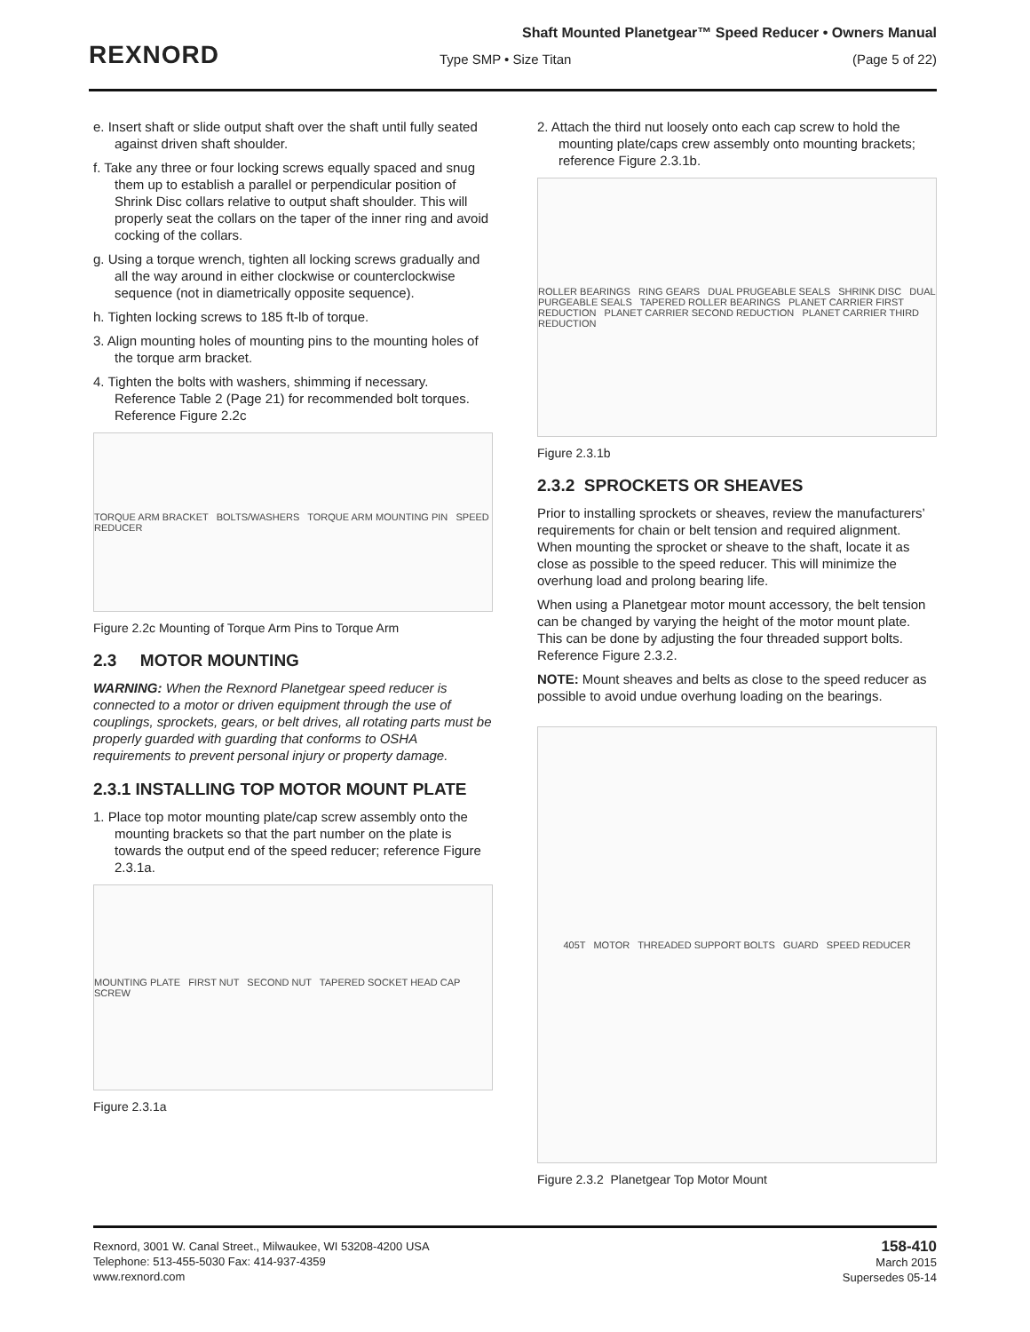REXNORD
Shaft Mounted Planetgear™ Speed Reducer • Owners Manual
Type SMP • Size Titan (Page 5 of 22)
e. Insert shaft or slide output shaft over the shaft until fully seated against driven shaft shoulder.
f. Take any three or four locking screws equally spaced and snug them up to establish a parallel or perpendicular position of Shrink Disc collars relative to output shaft shoulder. This will properly seat the collars on the taper of the inner ring and avoid cocking of the collars.
g. Using a torque wrench, tighten all locking screws gradually and all the way around in either clockwise or counterclockwise sequence (not in diametrically opposite sequence).
h. Tighten locking screws to 185 ft-lb of torque.
3. Align mounting holes of mounting pins to the mounting holes of the torque arm bracket.
4. Tighten the bolts with washers, shimming if necessary. Reference Table 2 (Page 21) for recommended bolt torques. Reference Figure 2.2c
TORQUE ARM BRACKET BOLTS/WASHERS TORQUE ARM MOUNTING PIN SPEED REDUCER
Figure 2.2c Mounting of Torque Arm Pins to Torque Arm
2.3 MOTOR MOUNTING
WARNING: When the Rexnord Planetgear speed reducer is connected to a motor or driven equipment through the use of couplings, sprockets, gears, or belt drives, all rotating parts must be properly guarded with guarding that conforms to OSHA requirements to prevent personal injury or property damage.
2.3.1 INSTALLING TOP MOTOR MOUNT PLATE
1. Place top motor mounting plate/cap screw assembly onto the mounting brackets so that the part number on the plate is towards the output end of the speed reducer; reference Figure 2.3.1a.
MOUNTING PLATE FIRST NUT SECOND NUT TAPERED SOCKET HEAD CAP SCREW
Figure 2.3.1a
2. Attach the third nut loosely onto each cap screw to hold the mounting plate/caps crew assembly onto mounting brackets; reference Figure 2.3.1b.
ROLLER BEARINGS RING GEARS DUAL PRUGEABLE SEALS SHRINK DISC DUAL PURGEABLE SEALS TAPERED ROLLER BEARINGS PLANET CARRIER FIRST REDUCTION PLANET CARRIER SECOND REDUCTION PLANET CARRIER THIRD REDUCTION
Figure 2.3.1b
2.3.2 SPROCKETS OR SHEAVES
Prior to installing sprockets or sheaves, review the manufacturers’ requirements for chain or belt tension and required alignment. When mounting the sprocket or sheave to the shaft, locate it as close as possible to the speed reducer. This will minimize the overhung load and prolong bearing life.
When using a Planetgear motor mount accessory, the belt tension can be changed by varying the height of the motor mount plate. This can be done by adjusting the four threaded support bolts. Reference Figure 2.3.2.
NOTE: Mount sheaves and belts as close to the speed reducer as possible to avoid undue overhung loading on the bearings.
405T MOTOR THREADED SUPPORT BOLTS GUARD SPEED REDUCER
Figure 2.3.2 Planetgear Top Motor Mount
Rexnord, 3001 W. Canal Street., Milwaukee, WI 53208-4200 USA
Telephone: 513-455-5030 Fax: 414-937-4359
www.rexnord.com
158-410
March 2015
Supersedes 05-14